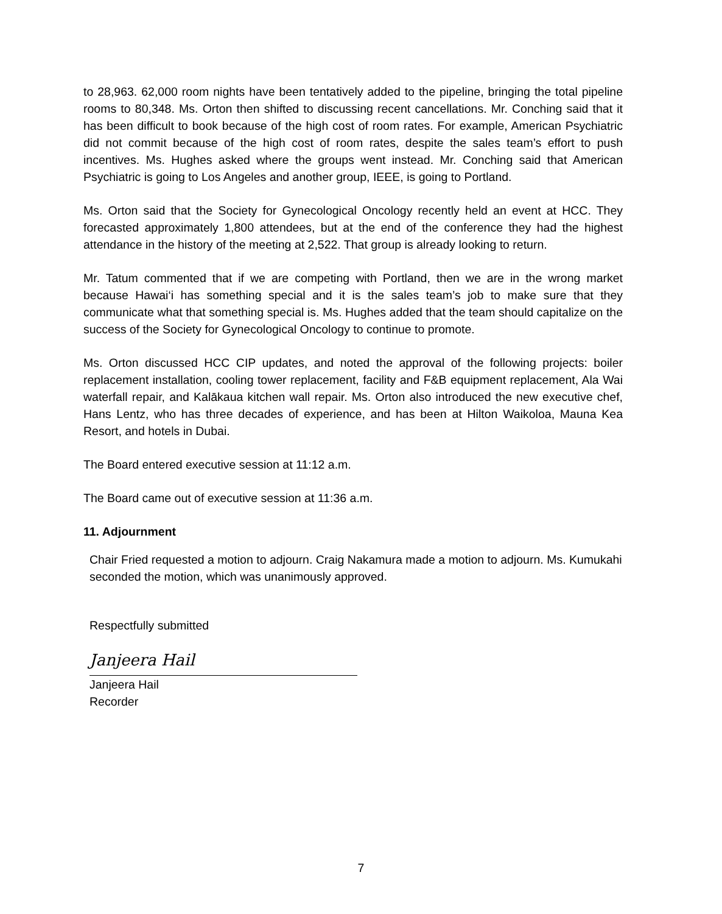to 28,963. 62,000 room nights have been tentatively added to the pipeline, bringing the total pipeline rooms to 80,348. Ms. Orton then shifted to discussing recent cancellations. Mr. Conching said that it has been difficult to book because of the high cost of room rates. For example, American Psychiatric did not commit because of the high cost of room rates, despite the sales team’s effort to push incentives. Ms. Hughes asked where the groups went instead. Mr. Conching said that American Psychiatric is going to Los Angeles and another group, IEEE, is going to Portland.
Ms. Orton said that the Society for Gynecological Oncology recently held an event at HCC. They forecasted approximately 1,800 attendees, but at the end of the conference they had the highest attendance in the history of the meeting at 2,522. That group is already looking to return.
Mr. Tatum commented that if we are competing with Portland, then we are in the wrong market because Hawai‘i has something special and it is the sales team’s job to make sure that they communicate what that something special is. Ms. Hughes added that the team should capitalize on the success of the Society for Gynecological Oncology to continue to promote.
Ms. Orton discussed HCC CIP updates, and noted the approval of the following projects: boiler replacement installation, cooling tower replacement, facility and F&B equipment replacement, Ala Wai waterfall repair, and Kalākaua kitchen wall repair. Ms. Orton also introduced the new executive chef, Hans Lentz, who has three decades of experience, and has been at Hilton Waikoloa, Mauna Kea Resort, and hotels in Dubai.
The Board entered executive session at 11:12 a.m.
The Board came out of executive session at 11:36 a.m.
11. Adjournment
Chair Fried requested a motion to adjourn. Craig Nakamura made a motion to adjourn. Ms. Kumukahi seconded the motion, which was unanimously approved.
Respectfully submitted
Janjeera Hail
Janjeera Hail
Recorder
7